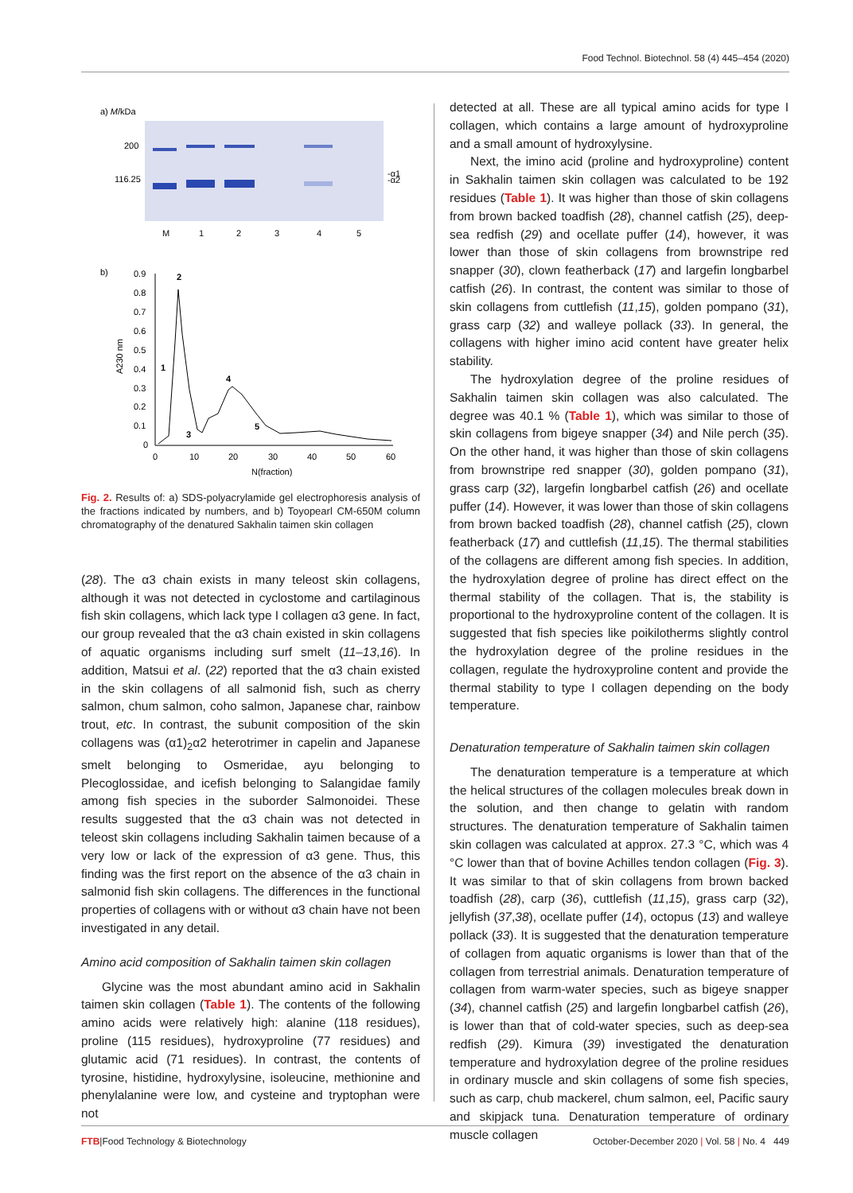Food Technol. Biotechnol. 58 (4) 445–454 (2020)
a) M/kDa
200
116.25
-α1
-α2
M
1
2
3
4
5
b)
0.9
0.8
0.7
0.6
0.5
0.4
0.3
0.2
0.1
0
0
10
20
30
40
50
60
N(fraction)
A230 nm
2
1
3
4
5
Fig. 2. Results of: a) SDS-polyacrylamide gel electrophoresis analysis of the fractions indicated by numbers, and b) Toyopearl CM-650M column chromatography of the denatured Sakhalin taimen skin collagen
(28). The α3 chain exists in many teleost skin collagens, although it was not detected in cyclostome and cartilaginous fish skin collagens, which lack type I collagen α3 gene. In fact, our group revealed that the α3 chain existed in skin collagens of aquatic organisms including surf smelt (11–13,16). In addition, Matsui et al. (22) reported that the α3 chain existed in the skin collagens of all salmonid fish, such as cherry salmon, chum salmon, coho salmon, Japanese char, rainbow trout, etc. In contrast, the subunit composition of the skin collagens was (α1)<sub>2</sub>α2 heterotrimer in capelin and Japanese smelt belonging to Osmeridae, ayu belonging to Plecoglossidae, and icefish belonging to Salangidae family among fish species in the suborder Salmonoidei. These results suggested that the α3 chain was not detected in teleost skin collagens including Sakhalin taimen because of a very low or lack of the expression of α3 gene. Thus, this finding was the first report on the absence of the α3 chain in salmonid fish skin collagens. The differences in the functional properties of collagens with or without α3 chain have not been investigated in any detail.
Amino acid composition of Sakhalin taimen skin collagen
Glycine was the most abundant amino acid in Sakhalin taimen skin collagen (Table 1). The contents of the following amino acids were relatively high: alanine (118 residues), proline (115 residues), hydroxyproline (77 residues) and glutamic acid (71 residues). In contrast, the contents of tyrosine, histidine, hydroxylysine, isoleucine, methionine and phenylalanine were low, and cysteine and tryptophan were not
detected at all. These are all typical amino acids for type I collagen, which contains a large amount of hydroxyproline and a small amount of hydroxylysine.
Next, the imino acid (proline and hydroxyproline) content in Sakhalin taimen skin collagen was calculated to be 192 residues (Table 1). It was higher than those of skin collagens from brown backed toadfish (28), channel catfish (25), deep-sea redfish (29) and ocellate puffer (14), however, it was lower than those of skin collagens from brownstripe red snapper (30), clown featherback (17) and largefin longbarbel catfish (26). In contrast, the content was similar to those of skin collagens from cuttlefish (11,15), golden pompano (31), grass carp (32) and walleye pollack (33). In general, the collagens with higher imino acid content have greater helix stability.
The hydroxylation degree of the proline residues of Sakhalin taimen skin collagen was also calculated. The degree was 40.1 % (Table 1), which was similar to those of skin collagens from bigeye snapper (34) and Nile perch (35). On the other hand, it was higher than those of skin collagens from brownstripe red snapper (30), golden pompano (31), grass carp (32), largefin longbarbel catfish (26) and ocellate puffer (14). However, it was lower than those of skin collagens from brown backed toadfish (28), channel catfish (25), clown featherback (17) and cuttlefish (11,15). The thermal stabilities of the collagens are different among fish species. In addition, the hydroxylation degree of proline has direct effect on the thermal stability of the collagen. That is, the stability is proportional to the hydroxyproline content of the collagen. It is suggested that fish species like poikilotherms slightly control the hydroxylation degree of the proline residues in the collagen, regulate the hydroxyproline content and provide the thermal stability to type I collagen depending on the body temperature.
Denaturation temperature of Sakhalin taimen skin collagen
The denaturation temperature is a temperature at which the helical structures of the collagen molecules break down in the solution, and then change to gelatin with random structures. The denaturation temperature of Sakhalin taimen skin collagen was calculated at approx. 27.3 °C, which was 4 °C lower than that of bovine Achilles tendon collagen (Fig. 3). It was similar to that of skin collagens from brown backed toadfish (28), carp (36), cuttlefish (11,15), grass carp (32), jellyfish (37,38), ocellate puffer (14), octopus (13) and walleye pollack (33). It is suggested that the denaturation temperature of collagen from aquatic organisms is lower than that of the collagen from terrestrial animals. Denaturation temperature of collagen from warm-water species, such as bigeye snapper (34), channel catfish (25) and largefin longbarbel catfish (26), is lower than that of cold-water species, such as deep-sea redfish (29). Kimura (39) investigated the denaturation temperature and hydroxylation degree of the proline residues in ordinary muscle and skin collagens of some fish species, such as carp, chub mackerel, chum salmon, eel, Pacific saury and skipjack tuna. Denaturation temperature of ordinary muscle collagen
FTB|Food Technology & Biotechnology October-December 2020 | Vol. 58 | No. 4 449